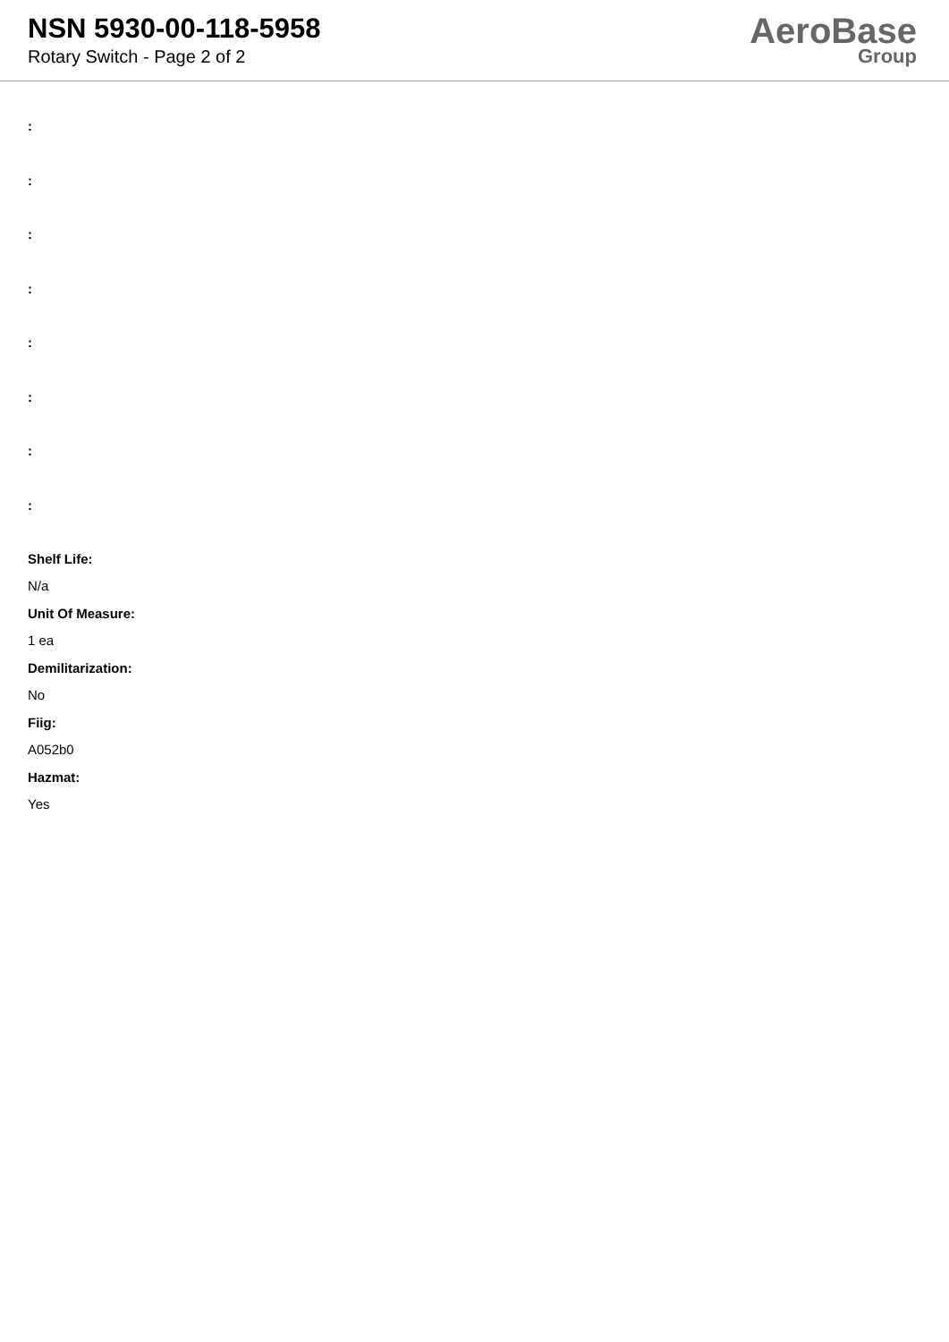NSN 5930-00-118-5958
Rotary Switch - Page 2 of 2
AeroBase
Group
:
:
:
:
:
:
:
:
Shelf Life:
N/a
Unit Of Measure:
1 ea
Demilitarization:
No
Fiig:
A052b0
Hazmat:
Yes